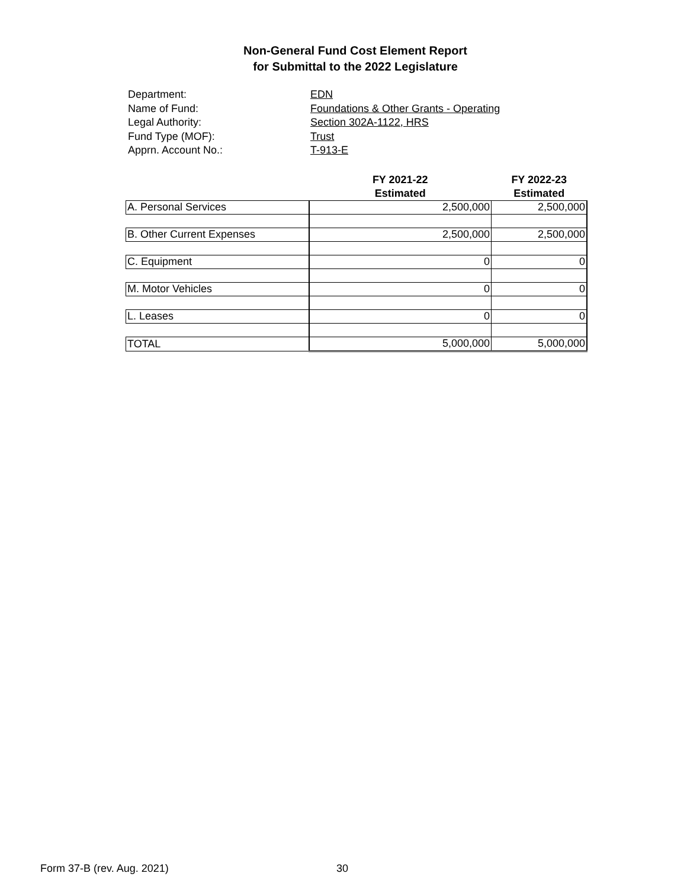Non-General Fund Cost Element Report
for Submittal to the 2022 Legislature
Department: EDN
Name of Fund: Foundations & Other Grants - Operating
Legal Authority: Section 302A-1122, HRS
Fund Type (MOF): Trust
Apprn. Account No.: T-913-E
| | FY 2021-22 | FY 2022-23 |
| --- | --- | --- |
| | Estimated | Estimated |
| A. Personal Services | 2,500,000 | 2,500,000 |
| B. Other Current Expenses | 2,500,000 | 2,500,000 |
| C. Equipment | 0 | 0 |
| M. Motor Vehicles | 0 | 0 |
| L. Leases | 0 | 0 |
| TOTAL | 5,000,000 | 5,000,000 |
Form 37-B (rev. Aug. 2021) 30